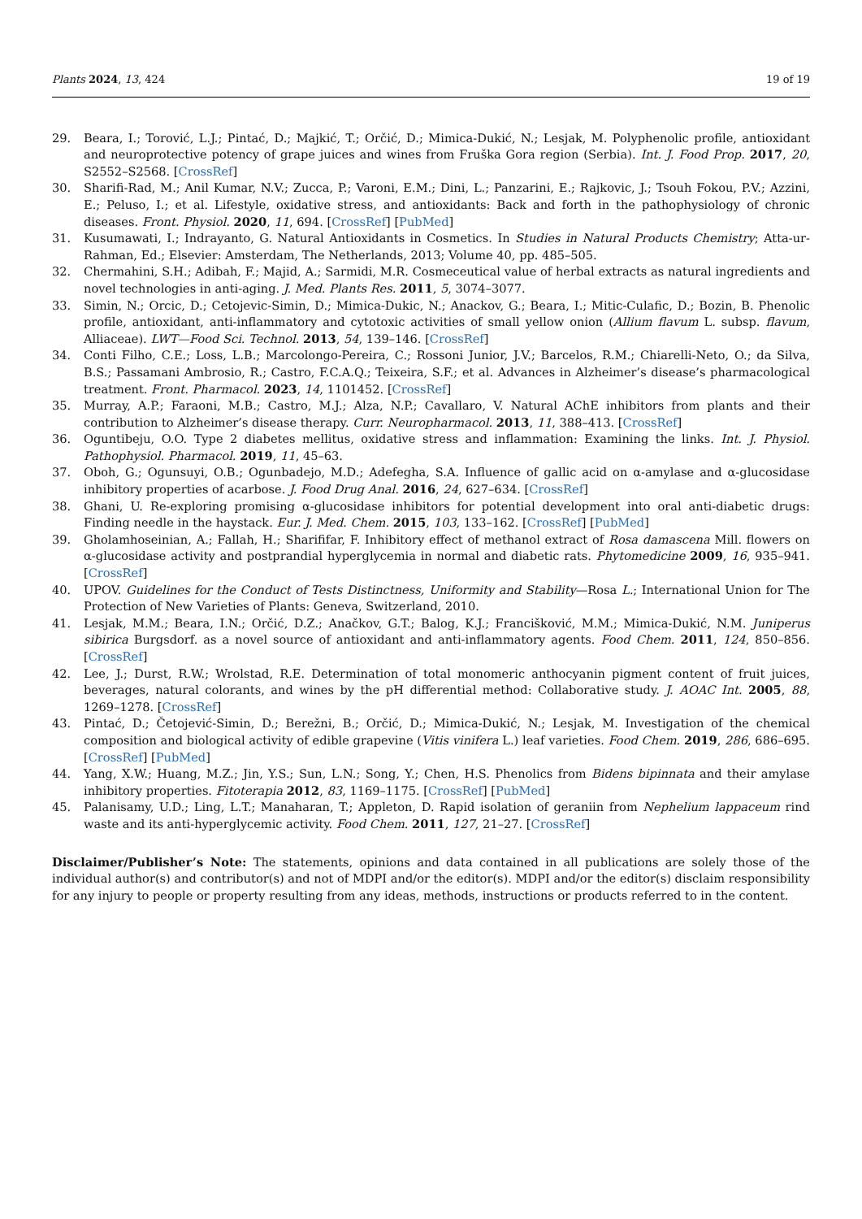Plants 2024, 13, 424 19 of 19
29. Beara, I.; Torović, L.J.; Pintać, D.; Majkić, T.; Orčić, D.; Mimica-Dukić, N.; Lesjak, M. Polyphenolic profile, antioxidant and neuroprotective potency of grape juices and wines from Fruška Gora region (Serbia). Int. J. Food Prop. 2017, 20, S2552–S2568. [CrossRef]
30. Sharifi-Rad, M.; Anil Kumar, N.V.; Zucca, P.; Varoni, E.M.; Dini, L.; Panzarini, E.; Rajkovic, J.; Tsouh Fokou, P.V.; Azzini, E.; Peluso, I.; et al. Lifestyle, oxidative stress, and antioxidants: Back and forth in the pathophysiology of chronic diseases. Front. Physiol. 2020, 11, 694. [CrossRef] [PubMed]
31. Kusumawati, I.; Indrayanto, G. Natural Antioxidants in Cosmetics. In Studies in Natural Products Chemistry; Atta-ur-Rahman, Ed.; Elsevier: Amsterdam, The Netherlands, 2013; Volume 40, pp. 485–505.
32. Chermahini, S.H.; Adibah, F.; Majid, A.; Sarmidi, M.R. Cosmeceutical value of herbal extracts as natural ingredients and novel technologies in anti-aging. J. Med. Plants Res. 2011, 5, 3074–3077.
33. Simin, N.; Orcic, D.; Cetojevic-Simin, D.; Mimica-Dukic, N.; Anackov, G.; Beara, I.; Mitic-Culafic, D.; Bozin, B. Phenolic profile, antioxidant, anti-inflammatory and cytotoxic activities of small yellow onion (Allium flavum L. subsp. flavum, Alliaceae). LWT—Food Sci. Technol. 2013, 54, 139–146. [CrossRef]
34. Conti Filho, C.E.; Loss, L.B.; Marcolongo-Pereira, C.; Rossoni Junior, J.V.; Barcelos, R.M.; Chiarelli-Neto, O.; da Silva, B.S.; Passamani Ambrosio, R.; Castro, F.C.A.Q.; Teixeira, S.F.; et al. Advances in Alzheimer’s disease’s pharmacological treatment. Front. Pharmacol. 2023, 14, 1101452. [CrossRef]
35. Murray, A.P.; Faraoni, M.B.; Castro, M.J.; Alza, N.P.; Cavallaro, V. Natural AChE inhibitors from plants and their contribution to Alzheimer’s disease therapy. Curr. Neuropharmacol. 2013, 11, 388–413. [CrossRef]
36. Oguntibeju, O.O. Type 2 diabetes mellitus, oxidative stress and inflammation: Examining the links. Int. J. Physiol. Pathophysiol. Pharmacol. 2019, 11, 45–63.
37. Oboh, G.; Ogunsuyi, O.B.; Ogunbadejo, M.D.; Adefegha, S.A. Influence of gallic acid on α-amylase and α-glucosidase inhibitory properties of acarbose. J. Food Drug Anal. 2016, 24, 627–634. [CrossRef]
38. Ghani, U. Re-exploring promising α-glucosidase inhibitors for potential development into oral anti-diabetic drugs: Finding needle in the haystack. Eur. J. Med. Chem. 2015, 103, 133–162. [CrossRef] [PubMed]
39. Gholamhoseinian, A.; Fallah, H.; Sharififar, F. Inhibitory effect of methanol extract of Rosa damascena Mill. flowers on α-glucosidase activity and postprandial hyperglycemia in normal and diabetic rats. Phytomedicine 2009, 16, 935–941. [CrossRef]
40. UPOV. Guidelines for the Conduct of Tests Distinctness, Uniformity and Stability—Rosa L.; International Union for The Protection of New Varieties of Plants: Geneva, Switzerland, 2010.
41. Lesjak, M.M.; Beara, I.N.; Orčić, D.Z.; Anačkov, G.T.; Balog, K.J.; Francišković, M.M.; Mimica-Dukić, N.M. Juniperus sibirica Burgsdorf. as a novel source of antioxidant and anti-inflammatory agents. Food Chem. 2011, 124, 850–856. [CrossRef]
42. Lee, J.; Durst, R.W.; Wrolstad, R.E. Determination of total monomeric anthocyanin pigment content of fruit juices, beverages, natural colorants, and wines by the pH differential method: Collaborative study. J. AOAC Int. 2005, 88, 1269–1278. [CrossRef]
43. Pintać, D.; Četojević-Simin, D.; Berežni, B.; Orčić, D.; Mimica-Dukić, N.; Lesjak, M. Investigation of the chemical composition and biological activity of edible grapevine (Vitis vinifera L.) leaf varieties. Food Chem. 2019, 286, 686–695. [CrossRef] [PubMed]
44. Yang, X.W.; Huang, M.Z.; Jin, Y.S.; Sun, L.N.; Song, Y.; Chen, H.S. Phenolics from Bidens bipinnata and their amylase inhibitory properties. Fitoterapia 2012, 83, 1169–1175. [CrossRef] [PubMed]
45. Palanisamy, U.D.; Ling, L.T.; Manaharan, T.; Appleton, D. Rapid isolation of geraniin from Nephelium lappaceum rind waste and its anti-hyperglycemic activity. Food Chem. 2011, 127, 21–27. [CrossRef]
Disclaimer/Publisher’s Note: The statements, opinions and data contained in all publications are solely those of the individual author(s) and contributor(s) and not of MDPI and/or the editor(s). MDPI and/or the editor(s) disclaim responsibility for any injury to people or property resulting from any ideas, methods, instructions or products referred to in the content.